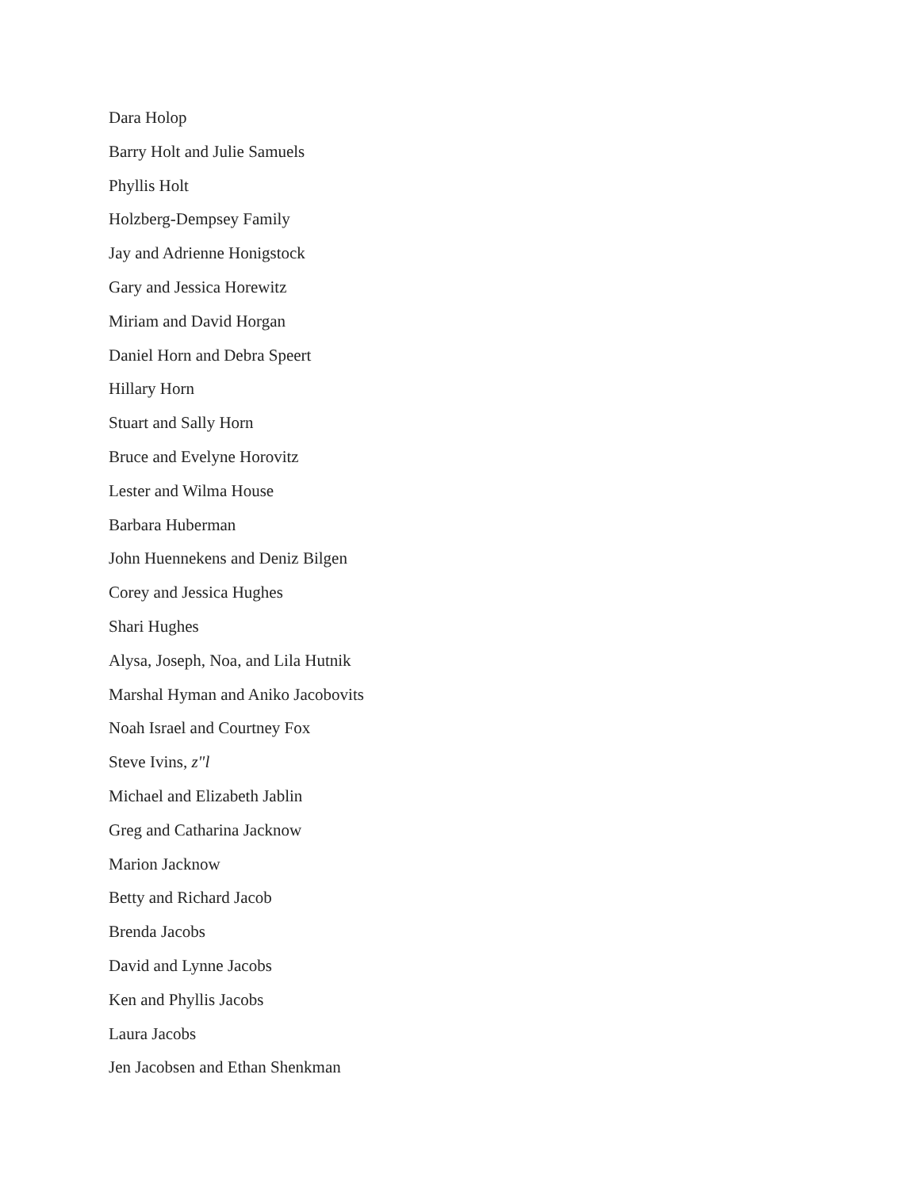Dara Holop
Barry Holt and Julie Samuels
Phyllis Holt
Holzberg-Dempsey Family
Jay and Adrienne Honigstock
Gary and Jessica Horewitz
Miriam and David Horgan
Daniel Horn and Debra Speert
Hillary Horn
Stuart and Sally Horn
Bruce and Evelyne Horovitz
Lester and Wilma House
Barbara Huberman
John Huennekens and Deniz Bilgen
Corey and Jessica Hughes
Shari Hughes
Alysa, Joseph, Noa, and Lila Hutnik
Marshal Hyman and Aniko Jacobovits
Noah Israel and Courtney Fox
Steve Ivins, z"l
Michael and Elizabeth Jablin
Greg and Catharina Jacknow
Marion Jacknow
Betty and Richard Jacob
Brenda Jacobs
David and Lynne Jacobs
Ken and Phyllis Jacobs
Laura Jacobs
Jen Jacobsen and Ethan Shenkman